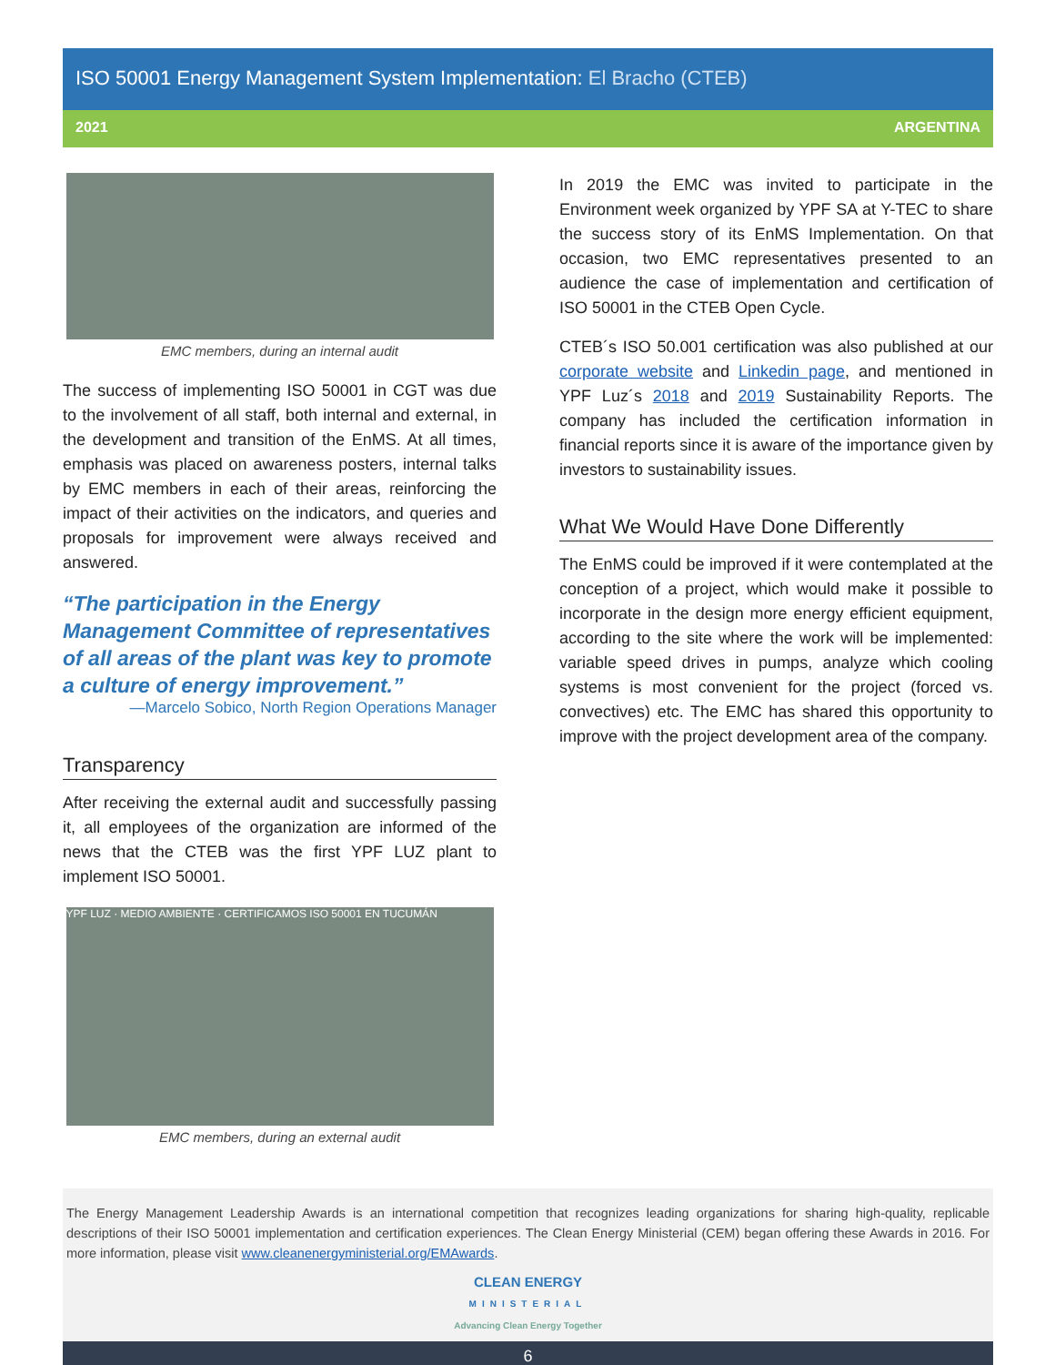ISO 50001 Energy Management System Implementation: El Bracho (CTEB)
2021 ARGENTINA
EMC members, during an internal audit
The success of implementing ISO 50001 in CGT was due to the involvement of all staff, both internal and external, in the development and transition of the EnMS. At all times, emphasis was placed on awareness posters, internal talks by EMC members in each of their areas, reinforcing the impact of their activities on the indicators, and queries and proposals for improvement were always received and answered.
“The participation in the Energy Management Committee of representatives of all areas of the plant was key to promote a culture of energy improvement.”
—Marcelo Sobico, North Region Operations Manager
Transparency
After receiving the external audit and successfully passing it, all employees of the organization are informed of the news that the CTEB was the first YPF LUZ plant to implement ISO 50001.
YPF LUZ · MEDIO AMBIENTE · CERTIFICAMOS ISO 50001 EN TUCUMÁN
EMC members, during an external audit
In 2019 the EMC was invited to participate in the Environment week organized by YPF SA at Y-TEC to share the success story of its EnMS Implementation. On that occasion, two EMC representatives presented to an audience the case of implementation and certification of ISO 50001 in the CTEB Open Cycle.
CTEB´s ISO 50.001 certification was also published at our corporate website and Linkedin page, and mentioned in YPF Luz´s 2018 and 2019 Sustainability Reports. The company has included the certification information in financial reports since it is aware of the importance given by investors to sustainability issues.
What We Would Have Done Differently
The EnMS could be improved if it were contemplated at the conception of a project, which would make it possible to incorporate in the design more energy efficient equipment, according to the site where the work will be implemented: variable speed drives in pumps, analyze which cooling systems is most convenient for the project (forced vs. convectives) etc. The EMC has shared this opportunity to improve with the project development area of the company.
The Energy Management Leadership Awards is an international competition that recognizes leading organizations for sharing high-quality, replicable descriptions of their ISO 50001 implementation and certification experiences. The Clean Energy Ministerial (CEM) began offering these Awards in 2016. For more information, please visit www.cleanenergyministerial.org/EMAwards.
CLEAN ENERGY
MINISTERIAL
Advancing Clean Energy Together
6